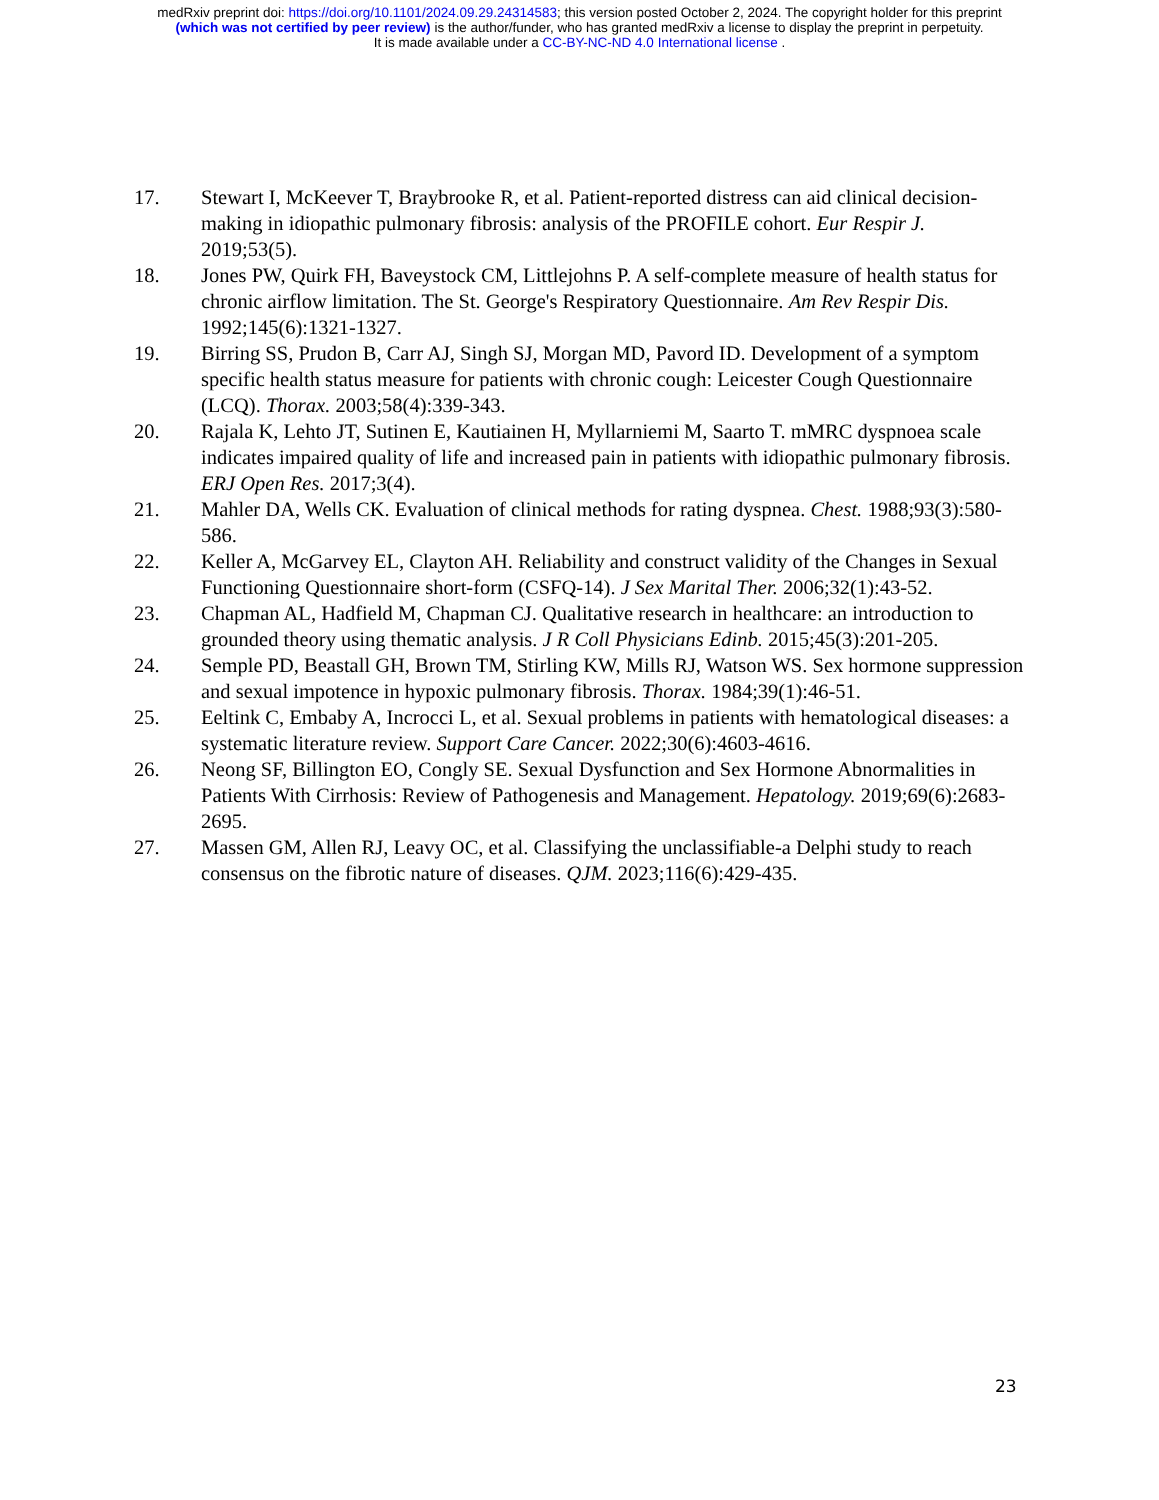medRxiv preprint doi: https://doi.org/10.1101/2024.09.29.24314583; this version posted October 2, 2024. The copyright holder for this preprint
(which was not certified by peer review) is the author/funder, who has granted medRxiv a license to display the preprint in perpetuity.
It is made available under a CC-BY-NC-ND 4.0 International license .
17. Stewart I, McKeever T, Braybrooke R, et al. Patient-reported distress can aid clinical decision-making in idiopathic pulmonary fibrosis: analysis of the PROFILE cohort. Eur Respir J. 2019;53(5).
18. Jones PW, Quirk FH, Baveystock CM, Littlejohns P. A self-complete measure of health status for chronic airflow limitation. The St. George's Respiratory Questionnaire. Am Rev Respir Dis. 1992;145(6):1321-1327.
19. Birring SS, Prudon B, Carr AJ, Singh SJ, Morgan MD, Pavord ID. Development of a symptom specific health status measure for patients with chronic cough: Leicester Cough Questionnaire (LCQ). Thorax. 2003;58(4):339-343.
20. Rajala K, Lehto JT, Sutinen E, Kautiainen H, Myllarniemi M, Saarto T. mMRC dyspnoea scale indicates impaired quality of life and increased pain in patients with idiopathic pulmonary fibrosis. ERJ Open Res. 2017;3(4).
21. Mahler DA, Wells CK. Evaluation of clinical methods for rating dyspnea. Chest. 1988;93(3):580-586.
22. Keller A, McGarvey EL, Clayton AH. Reliability and construct validity of the Changes in Sexual Functioning Questionnaire short-form (CSFQ-14). J Sex Marital Ther. 2006;32(1):43-52.
23. Chapman AL, Hadfield M, Chapman CJ. Qualitative research in healthcare: an introduction to grounded theory using thematic analysis. J R Coll Physicians Edinb. 2015;45(3):201-205.
24. Semple PD, Beastall GH, Brown TM, Stirling KW, Mills RJ, Watson WS. Sex hormone suppression and sexual impotence in hypoxic pulmonary fibrosis. Thorax. 1984;39(1):46-51.
25. Eeltink C, Embaby A, Incrocci L, et al. Sexual problems in patients with hematological diseases: a systematic literature review. Support Care Cancer. 2022;30(6):4603-4616.
26. Neong SF, Billington EO, Congly SE. Sexual Dysfunction and Sex Hormone Abnormalities in Patients With Cirrhosis: Review of Pathogenesis and Management. Hepatology. 2019;69(6):2683-2695.
27. Massen GM, Allen RJ, Leavy OC, et al. Classifying the unclassifiable-a Delphi study to reach consensus on the fibrotic nature of diseases. QJM. 2023;116(6):429-435.
23